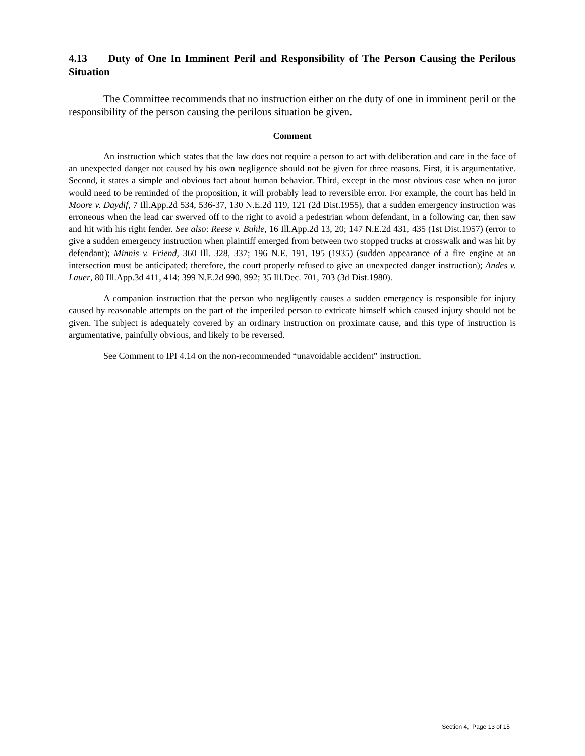4.13 Duty of One In Imminent Peril and Responsibility of The Person Causing the Perilous Situation
The Committee recommends that no instruction either on the duty of one in imminent peril or the responsibility of the person causing the perilous situation be given.
Comment
An instruction which states that the law does not require a person to act with deliberation and care in the face of an unexpected danger not caused by his own negligence should not be given for three reasons. First, it is argumentative. Second, it states a simple and obvious fact about human behavior. Third, except in the most obvious case when no juror would need to be reminded of the proposition, it will probably lead to reversible error. For example, the court has held in Moore v. Daydif, 7 Ill.App.2d 534, 536-37, 130 N.E.2d 119, 121 (2d Dist.1955), that a sudden emergency instruction was erroneous when the lead car swerved off to the right to avoid a pedestrian whom defendant, in a following car, then saw and hit with his right fender. See also: Reese v. Buhle, 16 Ill.App.2d 13, 20; 147 N.E.2d 431, 435 (1st Dist.1957) (error to give a sudden emergency instruction when plaintiff emerged from between two stopped trucks at crosswalk and was hit by defendant); Minnis v. Friend, 360 Ill. 328, 337; 196 N.E. 191, 195 (1935) (sudden appearance of a fire engine at an intersection must be anticipated; therefore, the court properly refused to give an unexpected danger instruction); Andes v. Lauer, 80 Ill.App.3d 411, 414; 399 N.E.2d 990, 992; 35 Ill.Dec. 701, 703 (3d Dist.1980).
A companion instruction that the person who negligently causes a sudden emergency is responsible for injury caused by reasonable attempts on the part of the imperiled person to extricate himself which caused injury should not be given. The subject is adequately covered by an ordinary instruction on proximate cause, and this type of instruction is argumentative, painfully obvious, and likely to be reversed.
See Comment to IPI 4.14 on the non-recommended “unavoidable accident” instruction.
Section 4, Page 13 of 15